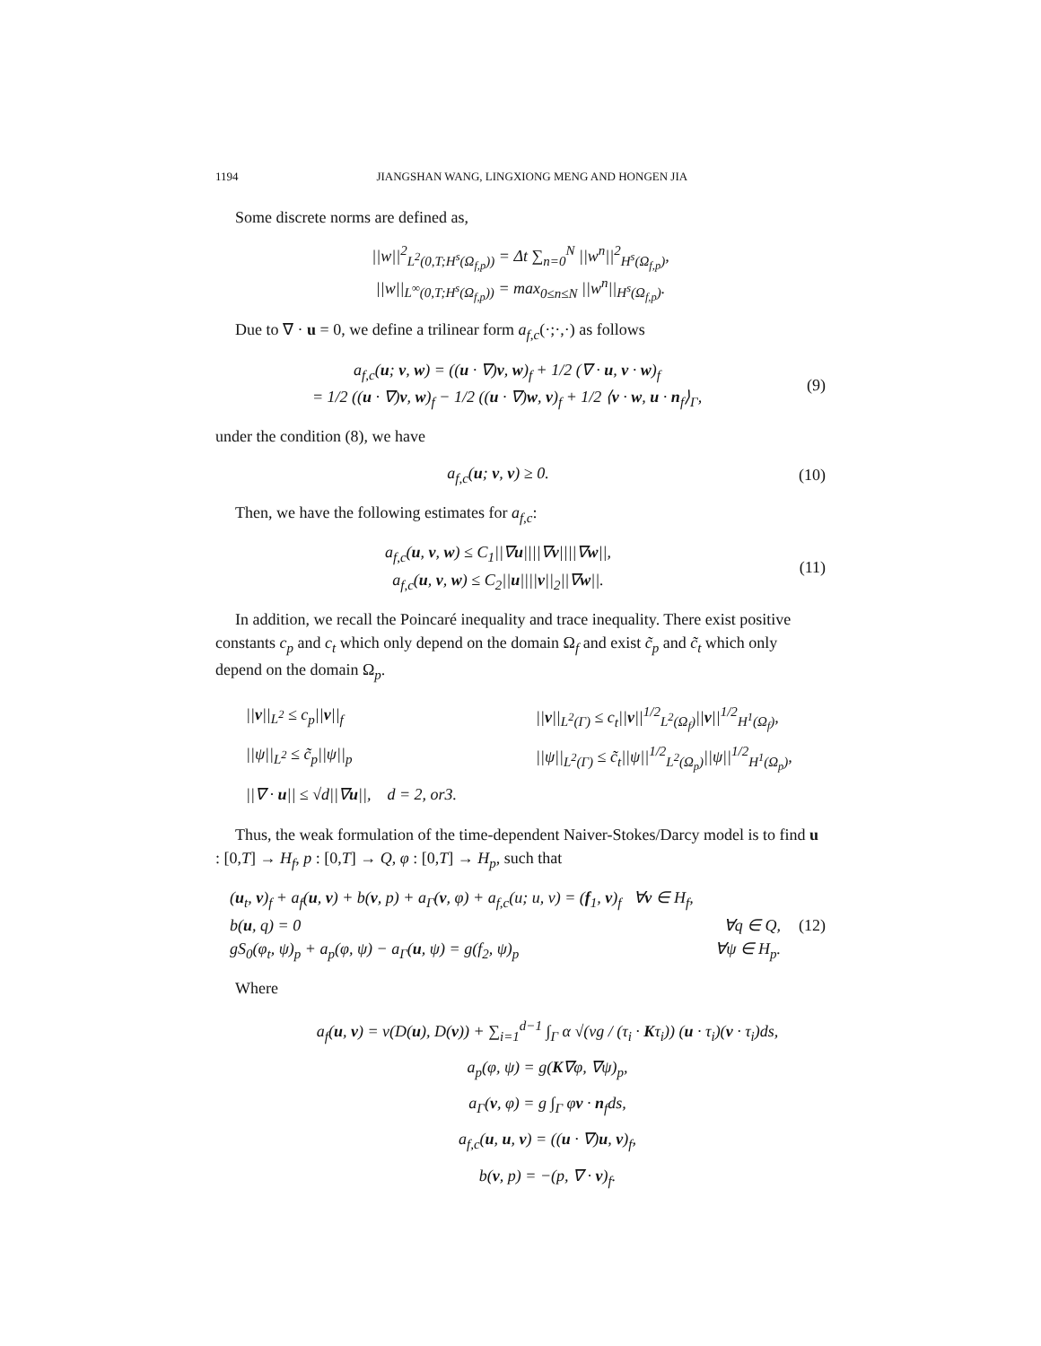1194 JIANGSHAN WANG, LINGXIONG MENG AND HONGEN JIA
Some discrete norms are defined as,
||w||<sup>2</sup><sub>L<sup>2</sup>(0,T;H<sup>s</sup>(Ω<sub>f,p</sub>))</sub> = Δt ∑<sub>n=0</sub><sup>N</sup> ||w<sup>n</sup>||<sup>2</sup><sub>H<sup>s</sup>(Ω<sub>f,p</sub>)</sub>,
||w||<sub>L<sup>∞</sup>(0,T;H<sup>s</sup>(Ω<sub>f,p</sub>))</sub> = max<sub>0≤n≤N</sub> ||w<sup>n</sup>||<sub>H<sup>s</sup>(Ω<sub>f,p</sub>)</sub>.
Due to ∇ · u = 0, we define a trilinear form a<sub>f,c</sub>(·;·,·) as follows
a<sub>f,c</sub>(u; v, w) = ((u · ∇)v, w)<sub>f</sub> + 1/2 (∇ · u, v · w)<sub>f</sub>
= 1/2 ((u · ∇)v, w)<sub>f</sub> − 1/2 ((u · ∇)w, v)<sub>f</sub> + 1/2 ⟨v · w, u · n<sub>f</sub>⟩<sub>Γ</sub>,
(9)
under the condition (8), we have
a<sub>f,c</sub>(u; v, v) ≥ 0. (10)
Then, we have the following estimates for a<sub>f,c</sub>:
a<sub>f,c</sub>(u, v, w) ≤ C<sub>1</sub>||∇u||||∇v||||∇w||,
a<sub>f,c</sub>(u, v, w) ≤ C<sub>2</sub>||u||||v||<sub>2</sub>||∇w||.
(11)
In addition, we recall the Poincaré inequality and trace inequality. There exist positive constants c<sub>p</sub> and c<sub>t</sub> which only depend on the domain Ω<sub>f</sub> and exist c̃<sub>p</sub> and c̃<sub>t</sub> which only depend on the domain Ω<sub>p</sub>.
||v||<sub>L<sup>2</sup></sub> ≤ c<sub>p</sub>||v||<sub>f</sub> ||v||<sub>L<sup>2</sup>(Γ)</sub> ≤ c<sub>t</sub>||v||<sup>1/2</sup><sub>L<sup>2</sup>(Ω<sub>f</sub>)</sub>||v||<sup>1/2</sup><sub>H<sup>1</sup>(Ω<sub>f</sub>)</sub>,
||ψ||<sub>L<sup>2</sup></sub> ≤ c̃<sub>p</sub>||ψ||<sub>p</sub> ||ψ||<sub>L<sup>2</sup>(Γ)</sub> ≤ c̃<sub>t</sub>||ψ||<sup>1/2</sup><sub>L<sup>2</sup>(Ω<sub>p</sub>)</sub>||ψ||<sup>1/2</sup><sub>H<sup>1</sup>(Ω<sub>p</sub>)</sub>,
||∇ · u|| ≤ √d||∇u||, d = 2, or3.
Thus, the weak formulation of the time-dependent Naiver-Stokes/Darcy model is to find u : [0,T] → H<sub>f</sub>, p : [0,T] → Q, φ : [0,T] → H<sub>p</sub>, such that
(u<sub>t</sub>, v)<sub>f</sub> + a<sub>f</sub>(u, v) + b(v, p) + a<sub>Γ</sub>(v, φ) + a<sub>f,c</sub>(u; u, v) = (f<sub>1</sub>, v)<sub>f</sub> ∀v ∈ H<sub>f</sub>,
b(u, q) = 0 ∀q ∈ Q,
gS<sub>0</sub>(φ<sub>t</sub>, ψ)<sub>p</sub> + a<sub>p</sub>(φ, ψ) − a<sub>Γ</sub>(u, ψ) = g(f<sub>2</sub>, ψ)<sub>p</sub> ∀ψ ∈ H<sub>p</sub>.
(12)
Where
a<sub>f</sub>(u, v) = ν(D(u), D(v)) + ∑<sub>i=1</sub><sup>d−1</sup> ∫<sub>Γ</sub> α √(νg / (τ<sub>i</sub> · Kτ<sub>i</sub>)) (u · τ<sub>i</sub>)(v · τ<sub>i</sub>)ds,
a<sub>p</sub>(φ, ψ) = g(K∇φ, ∇ψ)<sub>p</sub>,
a<sub>Γ</sub>(v, φ) = g ∫<sub>Γ</sub> φv · n<sub>f</sub>ds,
a<sub>f,c</sub>(u, u, v) = ((u · ∇)u, v)<sub>f</sub>,
b(v, p) = −(p, ∇ · v)<sub>f</sub>.